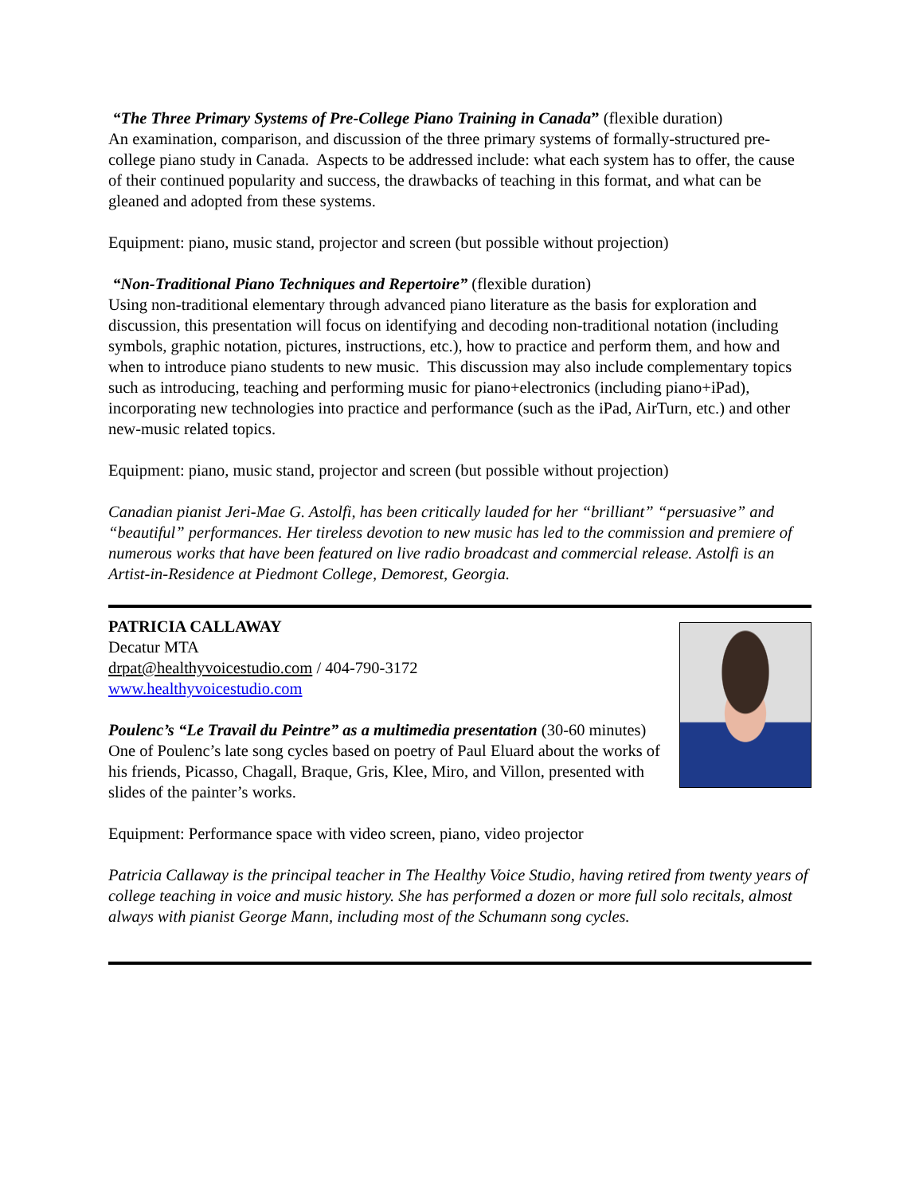“The Three Primary Systems of Pre-College Piano Training in Canada” (flexible duration)
An examination, comparison, and discussion of the three primary systems of formally-structured pre-college piano study in Canada. Aspects to be addressed include: what each system has to offer, the cause of their continued popularity and success, the drawbacks of teaching in this format, and what can be gleaned and adopted from these systems.
Equipment: piano, music stand, projector and screen (but possible without projection)
“Non-Traditional Piano Techniques and Repertoire” (flexible duration)
Using non-traditional elementary through advanced piano literature as the basis for exploration and discussion, this presentation will focus on identifying and decoding non-traditional notation (including symbols, graphic notation, pictures, instructions, etc.), how to practice and perform them, and how and when to introduce piano students to new music. This discussion may also include complementary topics such as introducing, teaching and performing music for piano+electronics (including piano+iPad), incorporating new technologies into practice and performance (such as the iPad, AirTurn, etc.) and other new-music related topics.
Equipment: piano, music stand, projector and screen (but possible without projection)
Canadian pianist Jeri-Mae G. Astolfi, has been critically lauded for her “brilliant” “persuasive” and “beautiful” performances. Her tireless devotion to new music has led to the commission and premiere of numerous works that have been featured on live radio broadcast and commercial release. Astolfi is an Artist-in-Residence at Piedmont College, Demorest, Georgia.
PATRICIA CALLAWAY
Decatur MTA
drpat@healthyvoicestudio.com / 404-790-3172
www.healthyvoicestudio.com
Poulenc’s “Le Travail du Peintre” as a multimedia presentation (30-60 minutes)
One of Poulenc’s late song cycles based on poetry of Paul Eluard about the works of his friends, Picasso, Chagall, Braque, Gris, Klee, Miro, and Villon, presented with slides of the painter’s works.
Equipment: Performance space with video screen, piano, video projector
Patricia Callaway is the principal teacher in The Healthy Voice Studio, having retired from twenty years of college teaching in voice and music history. She has performed a dozen or more full solo recitals, almost always with pianist George Mann, including most of the Schumann song cycles.